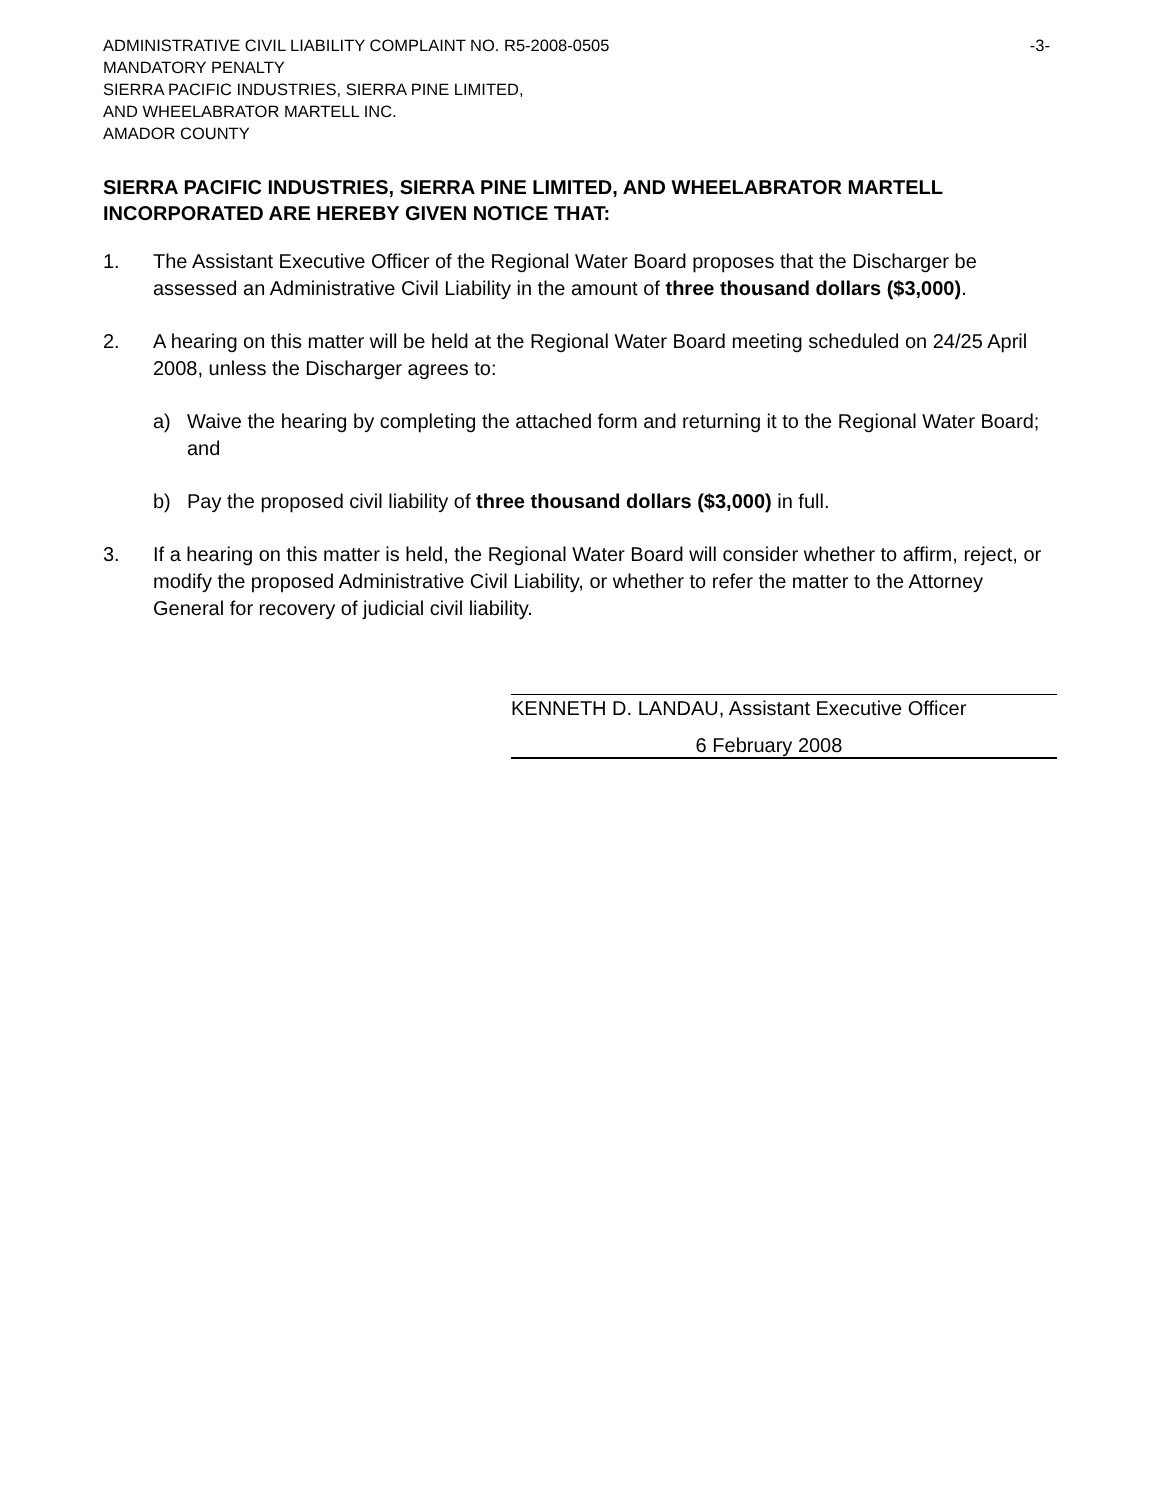ADMINISTRATIVE CIVIL LIABILITY COMPLAINT NO. R5-2008-0505 -3-
MANDATORY PENALTY
SIERRA PACIFIC INDUSTRIES, SIERRA PINE LIMITED,
AND WHEELABRATOR MARTELL INC.
AMADOR COUNTY
SIERRA PACIFIC INDUSTRIES, SIERRA PINE LIMITED, AND WHEELABRATOR MARTELL INCORPORATED ARE HEREBY GIVEN NOTICE THAT:
1. The Assistant Executive Officer of the Regional Water Board proposes that the Discharger be assessed an Administrative Civil Liability in the amount of three thousand dollars ($3,000).
2. A hearing on this matter will be held at the Regional Water Board meeting scheduled on 24/25 April 2008, unless the Discharger agrees to:
a) Waive the hearing by completing the attached form and returning it to the Regional Water Board; and
b) Pay the proposed civil liability of three thousand dollars ($3,000) in full.
3. If a hearing on this matter is held, the Regional Water Board will consider whether to affirm, reject, or modify the proposed Administrative Civil Liability, or whether to refer the matter to the Attorney General for recovery of judicial civil liability.
KENNETH D. LANDAU, Assistant Executive Officer
6 February 2008